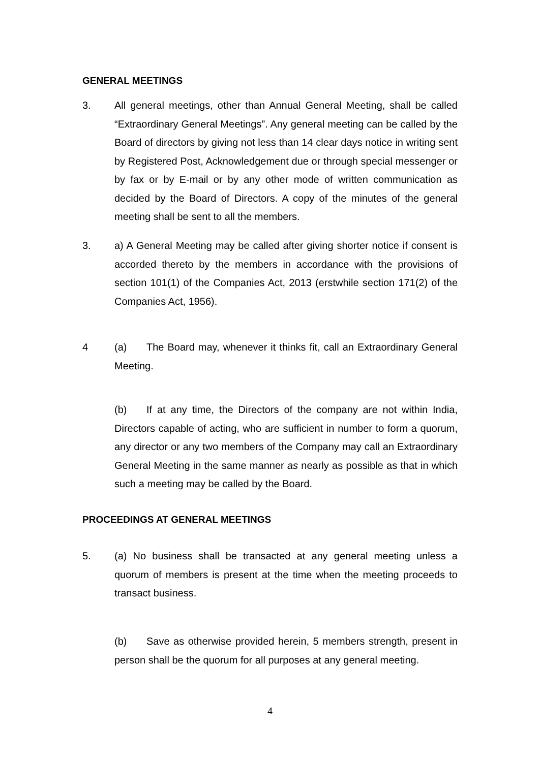GENERAL MEETINGS
3. All general meetings, other than Annual General Meeting, shall be called “Extraordinary General Meetings”. Any general meeting can be called by the Board of directors by giving not less than 14 clear days notice in writing sent by Registered Post, Acknowledgement due or through special messenger or by fax or by E-mail or by any other mode of written communication as decided by the Board of Directors. A copy of the minutes of the general meeting shall be sent to all the members.
3. a) A General Meeting may be called after giving shorter notice if consent is accorded thereto by the members in accordance with the provisions of section 101(1) of the Companies Act, 2013 (erstwhile section 171(2) of the Companies Act, 1956).
4 (a) The Board may, whenever it thinks fit, call an Extraordinary General Meeting.
(b) If at any time, the Directors of the company are not within India, Directors capable of acting, who are sufficient in number to form a quorum, any director or any two members of the Company may call an Extraordinary General Meeting in the same manner as nearly as possible as that in which such a meeting may be called by the Board.
PROCEEDINGS AT GENERAL MEETINGS
5. (a) No business shall be transacted at any general meeting unless a quorum of members is present at the time when the meeting proceeds to transact business.
(b) Save as otherwise provided herein, 5 members strength, present in person shall be the quorum for all purposes at any general meeting.
4